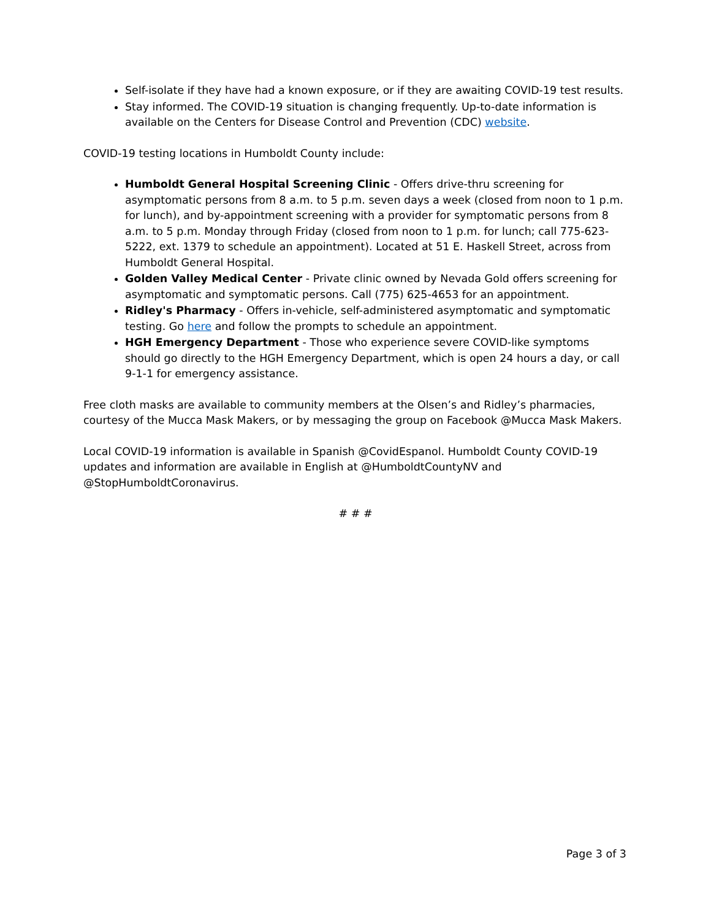Self-isolate if they have had a known exposure, or if they are awaiting COVID-19 test results.
Stay informed. The COVID-19 situation is changing frequently. Up-to-date information is available on the Centers for Disease Control and Prevention (CDC) website.
COVID-19 testing locations in Humboldt County include:
Humboldt General Hospital Screening Clinic - Offers drive-thru screening for asymptomatic persons from 8 a.m. to 5 p.m. seven days a week (closed from noon to 1 p.m. for lunch), and by-appointment screening with a provider for symptomatic persons from 8 a.m. to 5 p.m. Monday through Friday (closed from noon to 1 p.m. for lunch; call 775-623-5222, ext. 1379 to schedule an appointment). Located at 51 E. Haskell Street, across from Humboldt General Hospital.
Golden Valley Medical Center - Private clinic owned by Nevada Gold offers screening for asymptomatic and symptomatic persons. Call (775) 625-4653 for an appointment.
Ridley's Pharmacy - Offers in-vehicle, self-administered asymptomatic and symptomatic testing. Go here and follow the prompts to schedule an appointment.
HGH Emergency Department - Those who experience severe COVID-like symptoms should go directly to the HGH Emergency Department, which is open 24 hours a day, or call 9-1-1 for emergency assistance.
Free cloth masks are available to community members at the Olsen’s and Ridley’s pharmacies, courtesy of the Mucca Mask Makers, or by messaging the group on Facebook @Mucca Mask Makers.
Local COVID-19 information is available in Spanish @CovidEspanol. Humboldt County COVID-19 updates and information are available in English at @HumboldtCountyNV and @StopHumboldtCoronavirus.
# # #
Page 3 of 3